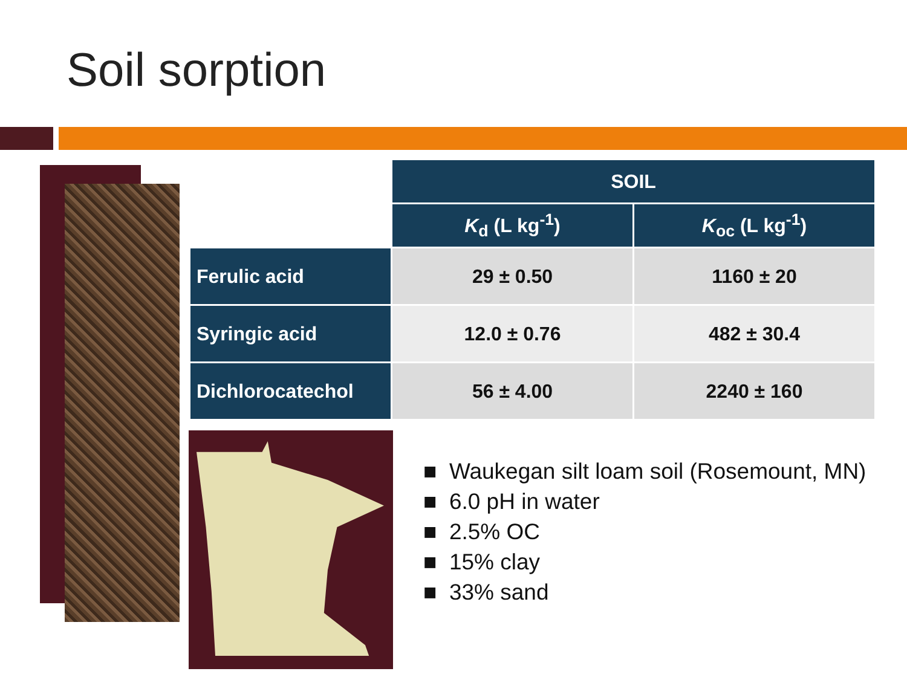Soil sorption
| | SOIL | |
| --- | --- | --- |
| | K<sub>d</sub> (L kg<sup>-1</sup>) | K<sub>oc</sub> (L kg<sup>-1</sup>) |
| Ferulic acid | 29 ± 0.50 | 1160 ± 20 |
| Syringic acid | 12.0 ± 0.76 | 482 ± 30.4 |
| Dichlorocatechol | 56 ± 4.00 | 2240 ± 160 |
■ Waukegan silt loam soil (Rosemount, MN)
■ 6.0 pH in water
■ 2.5% OC
■ 15% clay
■ 33% sand